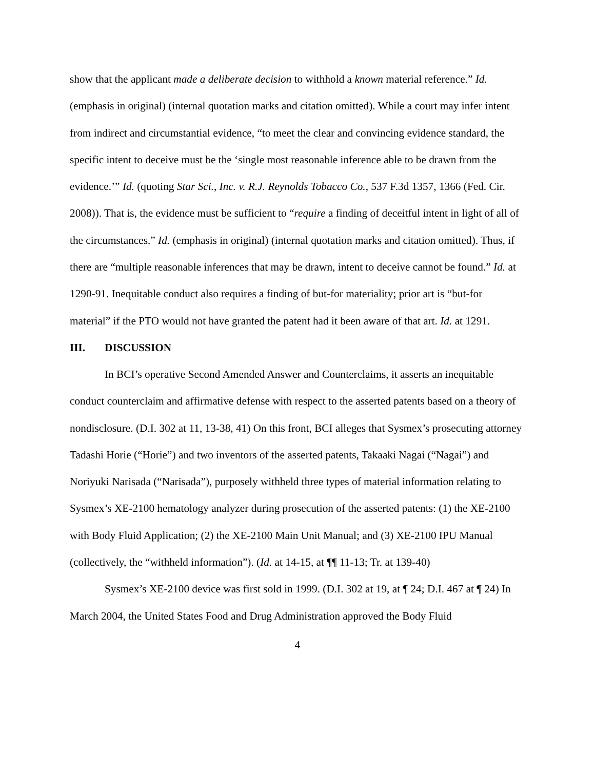show that the applicant made a deliberate decision to withhold a known material reference.” Id. (emphasis in original) (internal quotation marks and citation omitted). While a court may infer intent from indirect and circumstantial evidence, “to meet the clear and convincing evidence standard, the specific intent to deceive must be the ‘single most reasonable inference able to be drawn from the evidence.’” Id. (quoting Star Sci., Inc. v. R.J. Reynolds Tobacco Co., 537 F.3d 1357, 1366 (Fed. Cir. 2008)). That is, the evidence must be sufficient to “require a finding of deceitful intent in light of all of the circumstances.” Id. (emphasis in original) (internal quotation marks and citation omitted). Thus, if there are “multiple reasonable inferences that may be drawn, intent to deceive cannot be found.” Id. at 1290-91. Inequitable conduct also requires a finding of but-for materiality; prior art is “but-for material” if the PTO would not have granted the patent had it been aware of that art. Id. at 1291.
III. DISCUSSION
In BCI’s operative Second Amended Answer and Counterclaims, it asserts an inequitable conduct counterclaim and affirmative defense with respect to the asserted patents based on a theory of nondisclosure. (D.I. 302 at 11, 13-38, 41) On this front, BCI alleges that Sysmex’s prosecuting attorney Tadashi Horie (“Horie”) and two inventors of the asserted patents, Takaaki Nagai (“Nagai”) and Noriyuki Narisada (“Narisada”), purposely withheld three types of material information relating to Sysmex’s XE-2100 hematology analyzer during prosecution of the asserted patents: (1) the XE-2100 with Body Fluid Application; (2) the XE-2100 Main Unit Manual; and (3) XE-2100 IPU Manual (collectively, the “withheld information”). (Id. at 14-15, at ¶¶ 11-13; Tr. at 139-40)
Sysmex’s XE-2100 device was first sold in 1999. (D.I. 302 at 19, at ¶ 24; D.I. 467 at ¶ 24) In March 2004, the United States Food and Drug Administration approved the Body Fluid
4